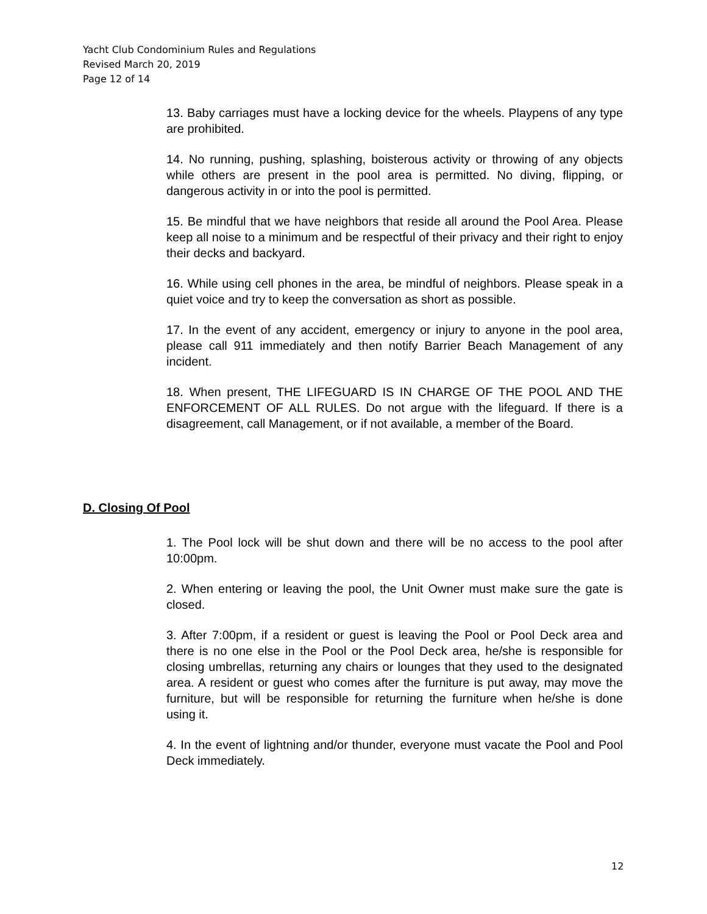Yacht Club Condominium Rules and Regulations
Revised March 20, 2019
Page 12 of 14
13. Baby carriages must have a locking device for the wheels. Playpens of any type are prohibited.
14. No running, pushing, splashing, boisterous activity or throwing of any objects while others are present in the pool area is permitted. No diving, flipping, or dangerous activity in or into the pool is permitted.
15. Be mindful that we have neighbors that reside all around the Pool Area. Please keep all noise to a minimum and be respectful of their privacy and their right to enjoy their decks and backyard.
16. While using cell phones in the area, be mindful of neighbors. Please speak in a quiet voice and try to keep the conversation as short as possible.
17. In the event of any accident, emergency or injury to anyone in the pool area, please call 911 immediately and then notify Barrier Beach Management of any incident.
18. When present, THE LIFEGUARD IS IN CHARGE OF THE POOL AND THE ENFORCEMENT OF ALL RULES. Do not argue with the lifeguard. If there is a disagreement, call Management, or if not available, a member of the Board.
D. Closing Of Pool
1. The Pool lock will be shut down and there will be no access to the pool after 10:00pm.
2. When entering or leaving the pool, the Unit Owner must make sure the gate is closed.
3. After 7:00pm, if a resident or guest is leaving the Pool or Pool Deck area and there is no one else in the Pool or the Pool Deck area, he/she is responsible for closing umbrellas, returning any chairs or lounges that they used to the designated area. A resident or guest who comes after the furniture is put away, may move the furniture, but will be responsible for returning the furniture when he/she is done using it.
4. In the event of lightning and/or thunder, everyone must vacate the Pool and Pool Deck immediately.
12